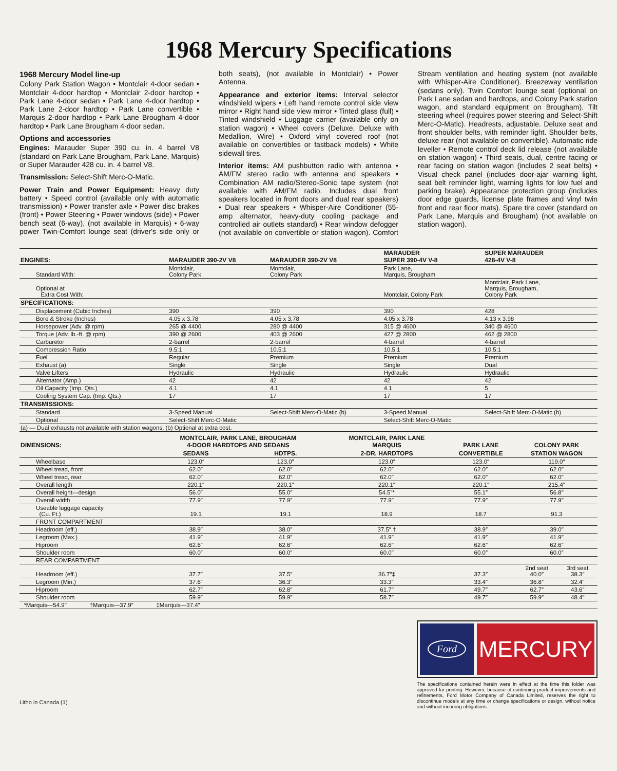1968 Mercury Specifications
1968 Mercury Model line-up
Colony Park Station Wagon • Montclair 4-door sedan • Montclair 4-door hardtop • Montclair 2-door hardtop • Park Lane 4-door sedan • Park Lane 4-door hardtop • Park Lane 2-door hardtop • Park Lane convertible • Marquis 2-door hardtop • Park Lane Brougham 4-door hardtop • Park Lane Brougham 4-door sedan.
Options and accessories
Engines: Marauder Super 390 cu. in. 4 barrel V8 (standard on Park Lane Brougham, Park Lane, Marquis) or Super Marauder 428 cu. in. 4 barrel V8.
Transmission: Select-Shift Merc-O-Matic.
Power Train and Power Equipment: Heavy duty battery • Speed control (available only with automatic transmission) • Power transfer axle • Power disc brakes (front) • Power Steering • Power windows (side) • Power bench seat (6-way), (not available in Marquis) • 6-way power Twin-Comfort lounge seat (driver's side only or both seats), (not available in Montclair) • Power Antenna.
Appearance and exterior items: Interval selector windshield wipers • Left hand remote control side view mirror • Right hand side view mirror • Tinted glass (full) • Tinted windshield • Luggage carrier (available only on station wagon) • Wheel covers (Deluxe, Deluxe with Medallion, Wire) • Oxford vinyl covered roof (not available on convertibles or fastback models) • White sidewall tires.
Interior items: AM pushbutton radio with antenna • AM/FM stereo radio with antenna and speakers • Combination AM radio/Stereo-Sonic tape system (not available with AM/FM radio. Includes dual front speakers located in front doors and dual rear speakers) • Dual rear speakers • Whisper-Aire Conditioner (55-amp alternator, heavy-duty cooling package and controlled air outlets standard) • Rear window defogger (not available on convertible or station wagon). Comfort Stream ventilation and heating system (not available with Whisper-Aire Conditioner). Breezeway ventilation (sedans only). Twin Comfort lounge seat (optional on Park Lane sedan and hardtops, and Colony Park station wagon, and standard equipment on Brougham). Tilt steering wheel (requires power steering and Select-Shift Merc-O-Matic). Headrests, adjustable. Deluxe seat and front shoulder belts, with reminder light. Shoulder belts, deluxe rear (not available on convertible). Automatic ride leveller • Remote control deck lid release (not available on station wagon) • Third seats, dual, centre facing or rear facing on station wagon (includes 2 seat belts) • Visual check panel (includes door-ajar warning light, seat belt reminder light, warning lights for low fuel and parking brake). Appearance protection group (includes door edge guards, license plate frames and vinyl twin front and rear floor mats). Spare tire cover (standard on Park Lane, Marquis and Brougham) (not available on station wagon).
| ENGINES: | MARAUDER 390-2V V8 | MARAUDER 390-2V V8 | MARAUDER SUPER 390-4V V-8 | SUPER MARAUDER 428-4V V-8 |
| --- | --- | --- | --- | --- |
| Standard With: | Montclair, Colony Park | Montclair, Colony Park | Park Lane, Marquis, Brougham | |
| Optional at Extra Cost With: | | | Montclair, Colony Park | Montclair, Park Lane, Marquis, Brougham, Colony Park |
| SPECIFICATIONS: | | | | |
| Displacement (Cubic Inches) | 390 | 390 | 390 | 428 |
| Bore & Stroke (Inches) | 4.05 x 3.78 | 4.05 x 3.78 | 4.05 x 3.78 | 4.13 x 3.98 |
| Horsepower (Adv. @ rpm) | 265 @ 4400 | 280 @ 4400 | 315 @ 4600 | 340 @ 4600 |
| Torque (Adv. lb.-ft. @ rpm) | 390 @ 2600 | 403 @ 2600 | 427 @ 2800 | 462 @ 2800 |
| Carburetor | 2-barrel | 2-barrel | 4-barrel | 4-barrel |
| Compression Ratio | 9.5:1 | 10.5:1 | 10.5:1 | 10.5:1 |
| Fuel | Regular | Premium | Premium | Premium |
| Exhaust (a) | Single | Single | Single | Dual |
| Valve Lifters | Hydraulic | Hydraulic | Hydraulic | Hydraulic |
| Alternator (Amp.) | 42 | 42 | 42 | 42 |
| Oil Capacity (Imp. Qts.) | 4.1 | 4.1 | 4.1 | 5 |
| Cooling System Cap. (Imp. Qts.) | 17 | 17 | 17 | 17 |
| TRANSMISSIONS: | | | | |
| Standard | 3-Speed Manual | Select-Shift Merc-O-Matic (b) | 3-Speed Manual | Select-Shift Merc-O-Matic (b) |
| Optional | Select-Shift Merc-O-Matic | | Select-Shift Merc-O-Matic | |
| (a) — Dual exhausts not available with station wagons. (b) Optional at extra cost. | | | | |
| DIMENSIONS: | MONTCLAIR, PARK LANE, BROUGHAM 4-DOOR HARDTOPS AND SEDANS | | MONTCLAIR, PARK LANE MARQUIS | PARK LANE | COLONY PARK | |
| | SEDANS | HDTPS. | 2-DR. HARDTOPS | CONVERTIBLE | STATION WAGON | |
| Wheelbase | 123.0″ | 123.0″ | 123.0″ | 123.0″ | 119.0″ | |
| Wheel tread, front | 62.0″ | 62.0″ | 62.0″ | 62.0″ | 62.0″ | |
| Wheel tread, rear | 62.0″ | 62.0″ | 62.0″ | 62.0″ | 62.0″ | |
| Overall length | 220.1″ | 220.1″ | 220.1″ | 220.1″ | 215.4″ | |
| Overall height—design | 56.0″ | 55.0″ | 54.5″* | 55.1″ | 56.8″ | |
| Overall width | 77.9″ | 77.9″ | 77.9″ | 77.9″ | 77.9″ | |
| Useable luggage capacity (Cu. Ft.) | 19.1 | 19.1 | 18.9 | 18.7 | 91.3 | |
| FRONT COMPARTMENT | | | | | | |
| Headroom (eff.) | 38.9″ | 38.0″ | 37.5″ † | 38.9″ | 39.0″ | |
| Legroom (Max.) | 41.9″ | 41.9″ | 41.9″ | 41.9″ | 41.9″ | |
| Hiproom | 62.6″ | 62.6″ | 62.6″ | 62.6″ | 62.6″ | |
| Shoulder room | 60.0″ | 60.0″ | 60.0″ | 60.0″ | 60.0″ | |
| REAR COMPARTMENT | | | | | | |
| Headroom (eff.) | 37.7″ | 37.5″ | 36.7″‡ | 37.3″ | 2nd seat 40.0″ | 3rd seat 38.3″ |
| Legroom (Min.) | 37.6″ | 36.3″ | 33.3″ | 33.4″ | 36.8″ | 32.4″ |
| Hiproom | 62.7″ | 62.8″ | 61.7″ | 49.7″ | 62.7″ | 43.6″ |
| Shoulder room | 59.9″ | 59.9″ | 58.7″ | 49.7″ | 59.9″ | 48.4″ |
| *Marquis—54.9″ †Marquis—37.9″ ‡Marquis—37.4″ | | | | | | |
Litho in Canada (1)
Ford
MERCURY
The specifications contained herein were in effect at the time this folder was approved for printing. However, because of continuing product improvements and refinements, Ford Motor Company of Canada Limited, reserves the right to discontinue models at any time or change specifications or design, without notice and without incurring obligations.